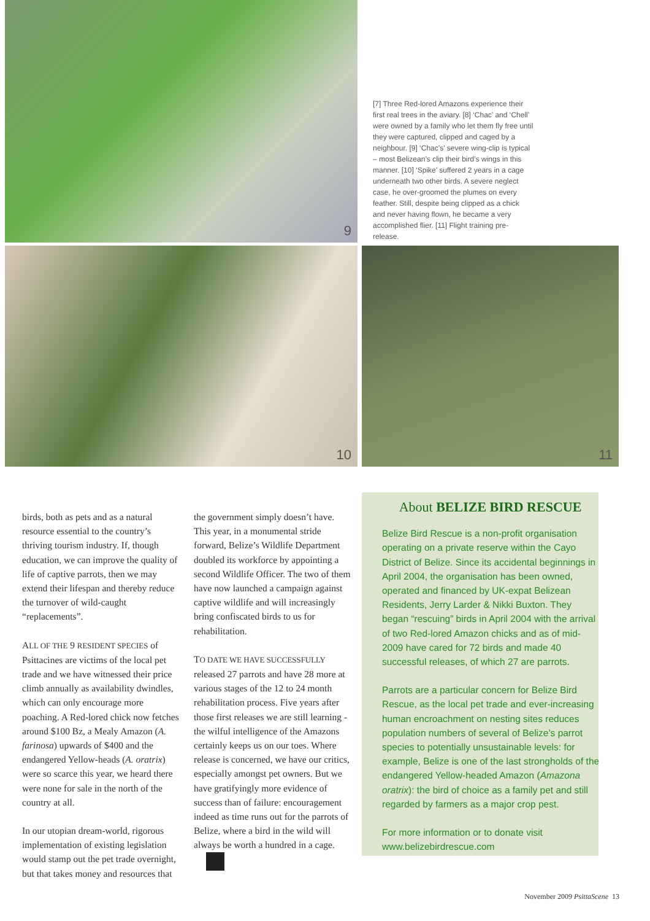9
[7] Three Red-lored Amazons experience their first real trees in the aviary. [8] ‘Chac’ and ‘Chell’ were owned by a family who let them fly free until they were captured, clipped and caged by a neighbour. [9] ‘Chac’s’ severe wing-clip is typical – most Belizean’s clip their bird’s wings in this manner. [10] ‘Spike’ suffered 2 years in a cage underneath two other birds. A severe neglect case, he over-groomed the plumes on every feather. Still, despite being clipped as a chick and never having flown, he became a very accomplished flier. [11] Flight training pre-release.
10
11
birds, both as pets and as a natural resource essential to the country’s thriving tourism industry. If, though education, we can improve the quality of life of captive parrots, then we may extend their lifespan and thereby reduce the turnover of wild-caught “replacements”.
ALL OF THE 9 RESIDENT SPECIES of Psittacines are victims of the local pet trade and we have witnessed their price climb annually as availability dwindles, which can only encourage more poaching. A Red-lored chick now fetches around $100 Bz, a Mealy Amazon (A. farinosa) upwards of $400 and the endangered Yellow-heads (A. oratrix) were so scarce this year, we heard there were none for sale in the north of the country at all.
In our utopian dream-world, rigorous implementation of existing legislation would stamp out the pet trade overnight, but that takes money and resources that
the government simply doesn’t have. This year, in a monumental stride forward, Belize’s Wildlife Department doubled its workforce by appointing a second Wildlife Officer. The two of them have now launched a campaign against captive wildlife and will increasingly bring confiscated birds to us for rehabilitation.
TO DATE WE HAVE SUCCESSFULLY released 27 parrots and have 28 more at various stages of the 12 to 24 month rehabilitation process. Five years after those first releases we are still learning - the wilful intelligence of the Amazons certainly keeps us on our toes. Where release is concerned, we have our critics, especially amongst pet owners. But we have gratifyingly more evidence of success than of failure: encouragement indeed as time runs out for the parrots of Belize, where a bird in the wild will always be worth a hundred in a cage.
About BELIZE BIRD RESCUE
Belize Bird Rescue is a non-profit organisation operating on a private reserve within the Cayo District of Belize. Since its accidental beginnings in April 2004, the organisation has been owned, operated and financed by UK-expat Belizean Residents, Jerry Larder & Nikki Buxton. They began “rescuing” birds in April 2004 with the arrival of two Red-lored Amazon chicks and as of mid-2009 have cared for 72 birds and made 40 successful releases, of which 27 are parrots.
Parrots are a particular concern for Belize Bird Rescue, as the local pet trade and ever-increasing human encroachment on nesting sites reduces population numbers of several of Belize’s parrot species to potentially unsustainable levels: for example, Belize is one of the last strongholds of the endangered Yellow-headed Amazon (Amazona oratrix): the bird of choice as a family pet and still regarded by farmers as a major crop pest.
For more information or to donate visit www.belizebirdrescue.com
November 2009 PsittaScene 13